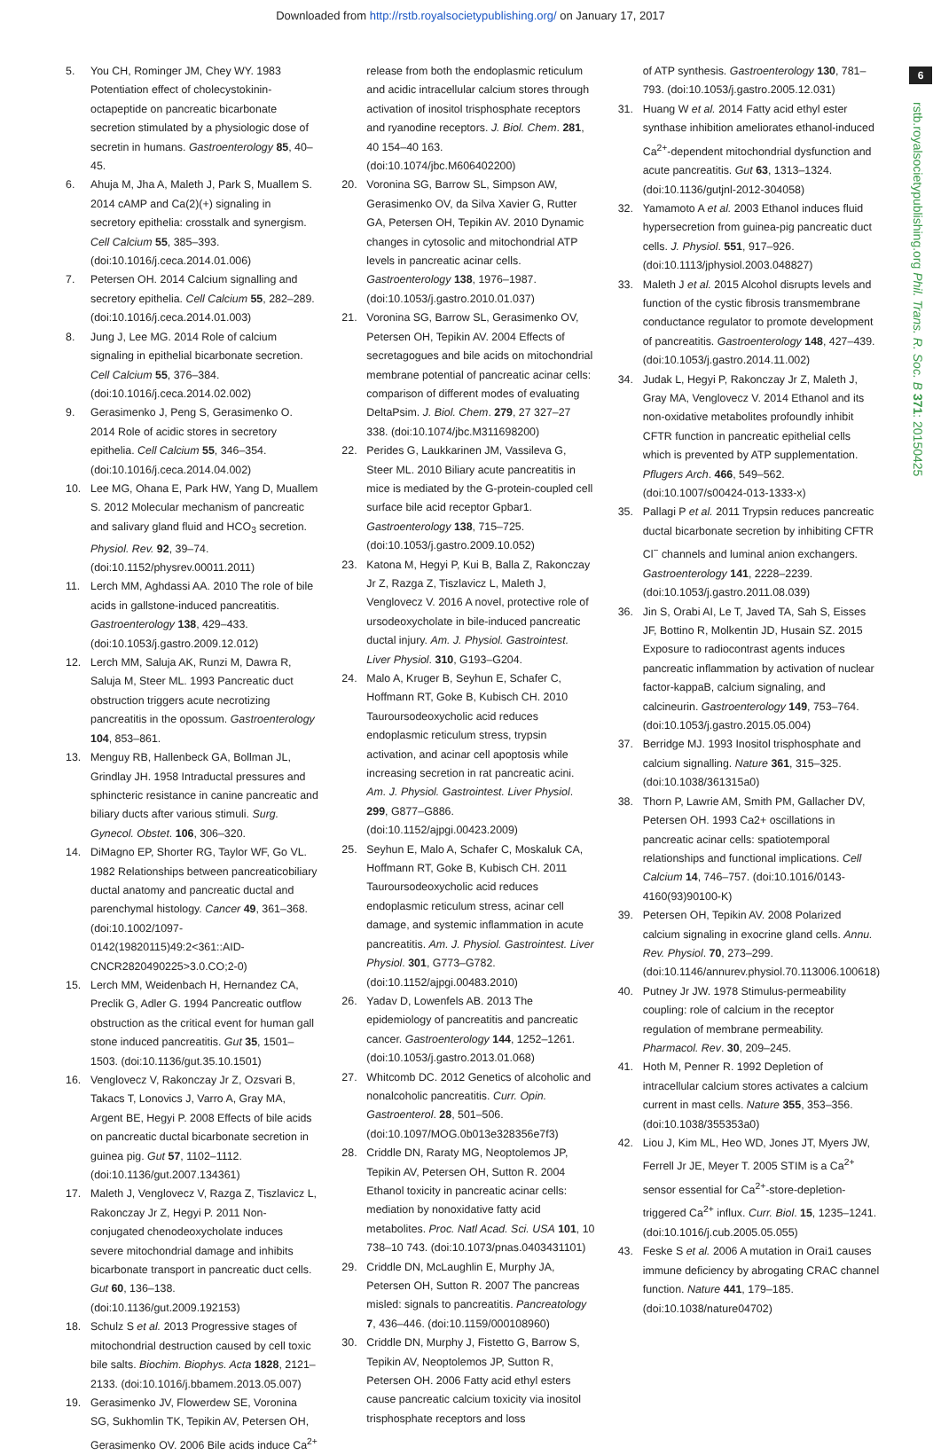Downloaded from http://rstb.royalsocietypublishing.org/ on January 17, 2017
6
rstb.royalsocietypublishing.org Phil. Trans. R. Soc. B 371: 20150425
5. You CH, Rominger JM, Chey WY. 1983 Potentiation effect of cholecystokinin-octapeptide on pancreatic bicarbonate secretion stimulated by a physiologic dose of secretin in humans. Gastroenterology 85, 40–45.
6. Ahuja M, Jha A, Maleth J, Park S, Muallem S. 2014 cAMP and Ca(2)(+) signaling in secretory epithelia: crosstalk and synergism. Cell Calcium 55, 385–393. (doi:10.1016/j.ceca.2014.01.006)
7. Petersen OH. 2014 Calcium signalling and secretory epithelia. Cell Calcium 55, 282–289. (doi:10.1016/j.ceca.2014.01.003)
8. Jung J, Lee MG. 2014 Role of calcium signaling in epithelial bicarbonate secretion. Cell Calcium 55, 376–384. (doi:10.1016/j.ceca.2014.02.002)
9. Gerasimenko J, Peng S, Gerasimenko O. 2014 Role of acidic stores in secretory epithelia. Cell Calcium 55, 346–354. (doi:10.1016/j.ceca.2014.04.002)
10. Lee MG, Ohana E, Park HW, Yang D, Muallem S. 2012 Molecular mechanism of pancreatic and salivary gland fluid and HCO<sub>3</sub> secretion. Physiol. Rev. 92, 39–74. (doi:10.1152/physrev.00011.2011)
11. Lerch MM, Aghdassi AA. 2010 The role of bile acids in gallstone-induced pancreatitis. Gastroenterology 138, 429–433. (doi:10.1053/j.gastro.2009.12.012)
12. Lerch MM, Saluja AK, Runzi M, Dawra R, Saluja M, Steer ML. 1993 Pancreatic duct obstruction triggers acute necrotizing pancreatitis in the opossum. Gastroenterology 104, 853–861.
13. Menguy RB, Hallenbeck GA, Bollman JL, Grindlay JH. 1958 Intraductal pressures and sphincteric resistance in canine pancreatic and biliary ducts after various stimuli. Surg. Gynecol. Obstet. 106, 306–320.
14. DiMagno EP, Shorter RG, Taylor WF, Go VL. 1982 Relationships between pancreaticobiliary ductal anatomy and pancreatic ductal and parenchymal histology. Cancer 49, 361–368. (doi:10.1002/1097-0142(19820115)49:2<361::AID-CNCR2820490225>3.0.CO;2-0)
15. Lerch MM, Weidenbach H, Hernandez CA, Preclik G, Adler G. 1994 Pancreatic outflow obstruction as the critical event for human gall stone induced pancreatitis. Gut 35, 1501–1503. (doi:10.1136/gut.35.10.1501)
16. Venglovecz V, Rakonczay Jr Z, Ozsvari B, Takacs T, Lonovics J, Varro A, Gray MA, Argent BE, Hegyi P. 2008 Effects of bile acids on pancreatic ductal bicarbonate secretion in guinea pig. Gut 57, 1102–1112. (doi:10.1136/gut.2007.134361)
17. Maleth J, Venglovecz V, Razga Z, Tiszlavicz L, Rakonczay Jr Z, Hegyi P. 2011 Non-conjugated chenodeoxycholate induces severe mitochondrial damage and inhibits bicarbonate transport in pancreatic duct cells. Gut 60, 136–138. (doi:10.1136/gut.2009.192153)
18. Schulz S et al. 2013 Progressive stages of mitochondrial destruction caused by cell toxic bile salts. Biochim. Biophys. Acta 1828, 2121–2133. (doi:10.1016/j.bbamem.2013.05.007)
19. Gerasimenko JV, Flowerdew SE, Voronina SG, Sukhomlin TK, Tepikin AV, Petersen OH, Gerasimenko OV. 2006 Bile acids induce Ca<sup>2+</sup>
release from both the endoplasmic reticulum and acidic intracellular calcium stores through activation of inositol trisphosphate receptors and ryanodine receptors. J. Biol. Chem. 281, 40 154–40 163. (doi:10.1074/jbc.M606402200)
20. Voronina SG, Barrow SL, Simpson AW, Gerasimenko OV, da Silva Xavier G, Rutter GA, Petersen OH, Tepikin AV. 2010 Dynamic changes in cytosolic and mitochondrial ATP levels in pancreatic acinar cells. Gastroenterology 138, 1976–1987. (doi:10.1053/j.gastro.2010.01.037)
21. Voronina SG, Barrow SL, Gerasimenko OV, Petersen OH, Tepikin AV. 2004 Effects of secretagogues and bile acids on mitochondrial membrane potential of pancreatic acinar cells: comparison of different modes of evaluating DeltaPsim. J. Biol. Chem. 279, 27 327–27 338. (doi:10.1074/jbc.M311698200)
22. Perides G, Laukkarinen JM, Vassileva G, Steer ML. 2010 Biliary acute pancreatitis in mice is mediated by the G-protein-coupled cell surface bile acid receptor Gpbar1. Gastroenterology 138, 715–725. (doi:10.1053/j.gastro.2009.10.052)
23. Katona M, Hegyi P, Kui B, Balla Z, Rakonczay Jr Z, Razga Z, Tiszlavicz L, Maleth J, Venglovecz V. 2016 A novel, protective role of ursodeoxycholate in bile-induced pancreatic ductal injury. Am. J. Physiol. Gastrointest. Liver Physiol. 310, G193–G204.
24. Malo A, Kruger B, Seyhun E, Schafer C, Hoffmann RT, Goke B, Kubisch CH. 2010 Tauroursodeoxycholic acid reduces endoplasmic reticulum stress, trypsin activation, and acinar cell apoptosis while increasing secretion in rat pancreatic acini. Am. J. Physiol. Gastrointest. Liver Physiol. 299, G877–G886. (doi:10.1152/ajpgi.00423.2009)
25. Seyhun E, Malo A, Schafer C, Moskaluk CA, Hoffmann RT, Goke B, Kubisch CH. 2011 Tauroursodeoxycholic acid reduces endoplasmic reticulum stress, acinar cell damage, and systemic inflammation in acute pancreatitis. Am. J. Physiol. Gastrointest. Liver Physiol. 301, G773–G782. (doi:10.1152/ajpgi.00483.2010)
26. Yadav D, Lowenfels AB. 2013 The epidemiology of pancreatitis and pancreatic cancer. Gastroenterology 144, 1252–1261. (doi:10.1053/j.gastro.2013.01.068)
27. Whitcomb DC. 2012 Genetics of alcoholic and nonalcoholic pancreatitis. Curr. Opin. Gastroenterol. 28, 501–506. (doi:10.1097/MOG.0b013e328356e7f3)
28. Criddle DN, Raraty MG, Neoptolemos JP, Tepikin AV, Petersen OH, Sutton R. 2004 Ethanol toxicity in pancreatic acinar cells: mediation by nonoxidative fatty acid metabolites. Proc. Natl Acad. Sci. USA 101, 10 738–10 743. (doi:10.1073/pnas.0403431101)
29. Criddle DN, McLaughlin E, Murphy JA, Petersen OH, Sutton R. 2007 The pancreas misled: signals to pancreatitis. Pancreatology 7, 436–446. (doi:10.1159/000108960)
30. Criddle DN, Murphy J, Fistetto G, Barrow S, Tepikin AV, Neoptolemos JP, Sutton R, Petersen OH. 2006 Fatty acid ethyl esters cause pancreatic calcium toxicity via inositol trisphosphate receptors and loss
of ATP synthesis. Gastroenterology 130, 781–793. (doi:10.1053/j.gastro.2005.12.031)
31. Huang W et al. 2014 Fatty acid ethyl ester synthase inhibition ameliorates ethanol-induced Ca<sup>2+</sup>-dependent mitochondrial dysfunction and acute pancreatitis. Gut 63, 1313–1324. (doi:10.1136/gutjnl-2012-304058)
32. Yamamoto A et al. 2003 Ethanol induces fluid hypersecretion from guinea-pig pancreatic duct cells. J. Physiol. 551, 917–926. (doi:10.1113/jphysiol.2003.048827)
33. Maleth J et al. 2015 Alcohol disrupts levels and function of the cystic fibrosis transmembrane conductance regulator to promote development of pancreatitis. Gastroenterology 148, 427–439. (doi:10.1053/j.gastro.2014.11.002)
34. Judak L, Hegyi P, Rakonczay Jr Z, Maleth J, Gray MA, Venglovecz V. 2014 Ethanol and its non-oxidative metabolites profoundly inhibit CFTR function in pancreatic epithelial cells which is prevented by ATP supplementation. Pflugers Arch. 466, 549–562. (doi:10.1007/s00424-013-1333-x)
35. Pallagi P et al. 2011 Trypsin reduces pancreatic ductal bicarbonate secretion by inhibiting CFTR Cl<sup>−</sup> channels and luminal anion exchangers. Gastroenterology 141, 2228–2239. (doi:10.1053/j.gastro.2011.08.039)
36. Jin S, Orabi AI, Le T, Javed TA, Sah S, Eisses JF, Bottino R, Molkentin JD, Husain SZ. 2015 Exposure to radiocontrast agents induces pancreatic inflammation by activation of nuclear factor-kappaB, calcium signaling, and calcineurin. Gastroenterology 149, 753–764. (doi:10.1053/j.gastro.2015.05.004)
37. Berridge MJ. 1993 Inositol trisphosphate and calcium signalling. Nature 361, 315–325. (doi:10.1038/361315a0)
38. Thorn P, Lawrie AM, Smith PM, Gallacher DV, Petersen OH. 1993 Ca2+ oscillations in pancreatic acinar cells: spatiotemporal relationships and functional implications. Cell Calcium 14, 746–757. (doi:10.1016/0143-4160(93)90100-K)
39. Petersen OH, Tepikin AV. 2008 Polarized calcium signaling in exocrine gland cells. Annu. Rev. Physiol. 70, 273–299. (doi:10.1146/annurev.physiol.70.113006.100618)
40. Putney Jr JW. 1978 Stimulus-permeability coupling: role of calcium in the receptor regulation of membrane permeability. Pharmacol. Rev. 30, 209–245.
41. Hoth M, Penner R. 1992 Depletion of intracellular calcium stores activates a calcium current in mast cells. Nature 355, 353–356. (doi:10.1038/355353a0)
42. Liou J, Kim ML, Heo WD, Jones JT, Myers JW, Ferrell Jr JE, Meyer T. 2005 STIM is a Ca<sup>2+</sup> sensor essential for Ca<sup>2+</sup>-store-depletion-triggered Ca<sup>2+</sup> influx. Curr. Biol. 15, 1235–1241. (doi:10.1016/j.cub.2005.05.055)
43. Feske S et al. 2006 A mutation in Orai1 causes immune deficiency by abrogating CRAC channel function. Nature 441, 179–185. (doi:10.1038/nature04702)